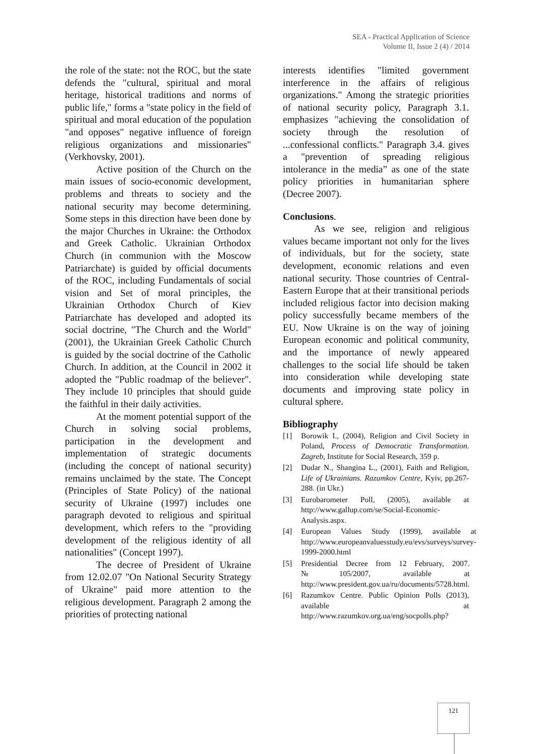SEA - Practical Application of Science
Volume II, Issue 2 (4) / 2014
the role of the state: not the ROC, but the state defends the "cultural, spiritual and moral heritage, historical traditions and norms of public life," forms a "state policy in the field of spiritual and moral education of the population "and opposes" negative influence of foreign religious organizations and missionaries" (Verkhovsky, 2001).
Active position of the Church on the main issues of socio-economic development, problems and threats to society and the national security may become determining. Some steps in this direction have been done by the major Churches in Ukraine: the Orthodox and Greek Catholic. Ukrainian Orthodox Church (in communion with the Moscow Patriarchate) is guided by official documents of the ROC, including Fundamentals of social vision and Set of moral principles, the Ukrainian Orthodox Church of Kiev Patriarchate has developed and adopted its social doctrine, "The Church and the World" (2001), the Ukrainian Greek Catholic Church is guided by the social doctrine of the Catholic Church. In addition, at the Council in 2002 it adopted the "Public roadmap of the believer". They include 10 principles that should guide the faithful in their daily activities.
At the moment potential support of the Church in solving social problems, participation in the development and implementation of strategic documents (including the concept of national security) remains unclaimed by the state. The Concept (Principles of State Policy) of the national security of Ukraine (1997) includes one paragraph devoted to religious and spiritual development, which refers to the "providing development of the religious identity of all nationalities" (Concept 1997).
The decree of President of Ukraine from 12.02.07 "On National Security Strategy of Ukraine" paid more attention to the religious development. Paragraph 2 among the priorities of protecting national
interests identifies "limited government interference in the affairs of religious organizations." Among the strategic priorities of national security policy, Paragraph 3.1. emphasizes "achieving the consolidation of society through the resolution of ...confessional conflicts." Paragraph 3.4. gives a "prevention of spreading religious intolerance in the media” as one of the state policy priorities in humanitarian sphere (Decree 2007).
Conclusions.
As we see, religion and religious values became important not only for the lives of individuals, but for the society, state development, economic relations and even national security. Those countries of Central-Eastern Europe that at their transitional periods included religious factor into decision making policy successfully became members of the EU. Now Ukraine is on the way of joining European economic and political community, and the importance of newly appeared challenges to the social life should be taken into consideration while developing state documents and improving state policy in cultural sphere.
Bibliography
[1] Borowik I., (2004), Religion and Civil Society in Poland, Process of Democratic Transformation. Zagreb, Institute for Social Research, 359 p.
[2] Dudar N., Shangina L., (2001), Faith and Religion, Life of Ukrainians. Razumkov Centre, Kyiv, pp.267-288. (in Ukr.)
[3] Eurobarometer Poll, (2005), available at http://www.gallup.com/se/Social-Economic-Analysis.aspx.
[4] European Values Study (1999), available at http://www.europeanvaluesstudy.eu/evs/surveys/survey-1999-2000.html
[5] Presidential Decree from 12 February, 2007. №105/2007, available at http://www.president.gov.ua/ru/documents/5728.html.
[6] Razumkov Centre. Public Opinion Polls (2013), available at http://www.razumkov.org.ua/eng/socpolls.php?
121